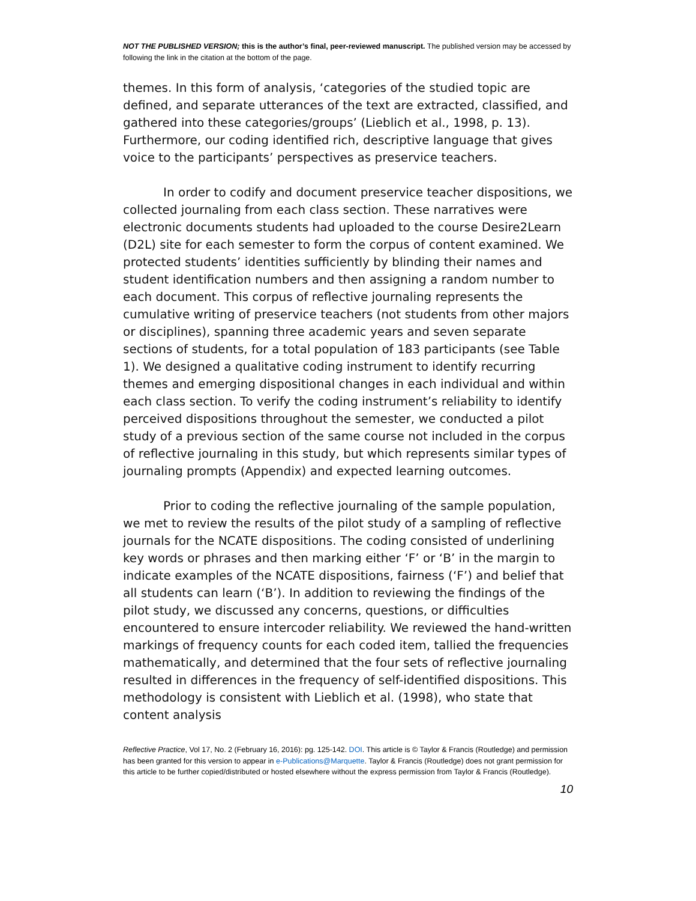NOT THE PUBLISHED VERSION; this is the author’s final, peer-reviewed manuscript. The published version may be accessed by following the link in the citation at the bottom of the page.
themes. In this form of analysis, ‘categories of the studied topic are defined, and separate utterances of the text are extracted, classified, and gathered into these categories/groups’ (Lieblich et al., 1998, p. 13). Furthermore, our coding identified rich, descriptive language that gives voice to the participants’ perspectives as preservice teachers.
In order to codify and document preservice teacher dispositions, we collected journaling from each class section. These narratives were electronic documents students had uploaded to the course Desire2Learn (D2L) site for each semester to form the corpus of content examined. We protected students’ identities sufficiently by blinding their names and student identification numbers and then assigning a random number to each document. This corpus of reflective journaling represents the cumulative writing of preservice teachers (not students from other majors or disciplines), spanning three academic years and seven separate sections of students, for a total population of 183 participants (see Table 1). We designed a qualitative coding instrument to identify recurring themes and emerging dispositional changes in each individual and within each class section. To verify the coding instrument’s reliability to identify perceived dispositions throughout the semester, we conducted a pilot study of a previous section of the same course not included in the corpus of reflective journaling in this study, but which represents similar types of journaling prompts (Appendix) and expected learning outcomes.
Prior to coding the reflective journaling of the sample population, we met to review the results of the pilot study of a sampling of reflective journals for the NCATE dispositions. The coding consisted of underlining key words or phrases and then marking either ‘F’ or ‘B’ in the margin to indicate examples of the NCATE dispositions, fairness (‘F’) and belief that all students can learn (‘B’). In addition to reviewing the findings of the pilot study, we discussed any concerns, questions, or difficulties encountered to ensure intercoder reliability. We reviewed the hand-written markings of frequency counts for each coded item, tallied the frequencies mathematically, and determined that the four sets of reflective journaling resulted in differences in the frequency of self-identified dispositions. This methodology is consistent with Lieblich et al. (1998), who state that content analysis
Reflective Practice, Vol 17, No. 2 (February 16, 2016): pg. 125-142. DOI. This article is © Taylor & Francis (Routledge) and permission has been granted for this version to appear in e-Publications@Marquette. Taylor & Francis (Routledge) does not grant permission for this article to be further copied/distributed or hosted elsewhere without the express permission from Taylor & Francis (Routledge).
10